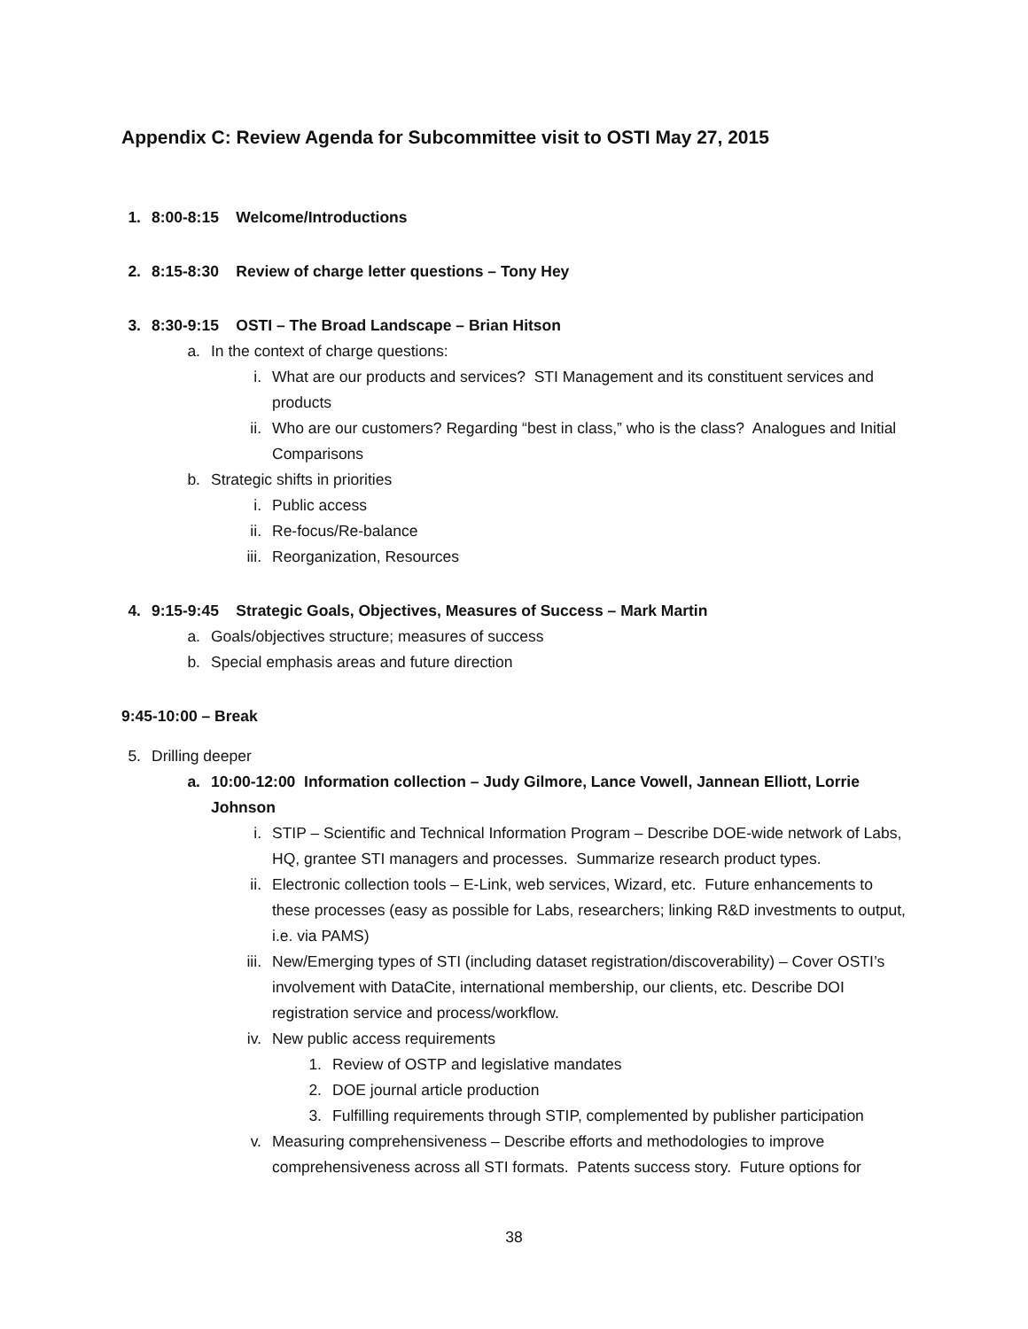Appendix C: Review Agenda for Subcommittee visit to OSTI May 27, 2015
1. 8:00-8:15 Welcome/Introductions
2. 8:15-8:30 Review of charge letter questions – Tony Hey
3. 8:30-9:15 OSTI – The Broad Landscape – Brian Hitson
a. In the context of charge questions:
i. What are our products and services? STI Management and its constituent services and products
ii. Who are our customers? Regarding “best in class,” who is the class? Analogues and Initial Comparisons
b. Strategic shifts in priorities
i. Public access
ii. Re-focus/Re-balance
iii. Reorganization, Resources
4. 9:15-9:45 Strategic Goals, Objectives, Measures of Success – Mark Martin
a. Goals/objectives structure; measures of success
b. Special emphasis areas and future direction
9:45-10:00 – Break
5. Drilling deeper
a. 10:00-12:00 Information collection – Judy Gilmore, Lance Vowell, Jannean Elliott, Lorrie Johnson
i. STIP – Scientific and Technical Information Program – Describe DOE-wide network of Labs, HQ, grantee STI managers and processes. Summarize research product types.
ii. Electronic collection tools – E-Link, web services, Wizard, etc. Future enhancements to these processes (easy as possible for Labs, researchers; linking R&D investments to output, i.e. via PAMS)
iii. New/Emerging types of STI (including dataset registration/discoverability) – Cover OSTI’s involvement with DataCite, international membership, our clients, etc. Describe DOI registration service and process/workflow.
iv. New public access requirements
1. Review of OSTP and legislative mandates
2. DOE journal article production
3. Fulfilling requirements through STIP, complemented by publisher participation
v. Measuring comprehensiveness – Describe efforts and methodologies to improve comprehensiveness across all STI formats. Patents success story. Future options for
38